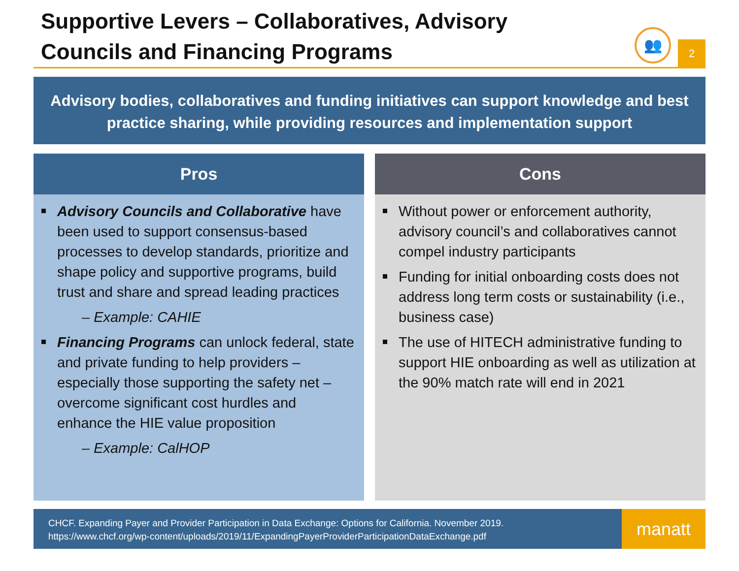Supportive Levers – Collaboratives, Advisory
Councils and Financing Programs
👥
2
Advisory bodies, collaboratives and funding initiatives can support knowledge and best practice sharing, while providing resources and implementation support
Pros
Advisory Councils and Collaborative have been used to support consensus-based processes to develop standards, prioritize and shape policy and supportive programs, build trust and share and spread leading practices
– Example: CAHIE
Financing Programs can unlock federal, state and private funding to help providers – especially those supporting the safety net – overcome significant cost hurdles and enhance the HIE value proposition
– Example: CalHOP
Cons
Without power or enforcement authority, advisory council’s and collaboratives cannot compel industry participants
Funding for initial onboarding costs does not address long term costs or sustainability (i.e., business case)
The use of HITECH administrative funding to support HIE onboarding as well as utilization at the 90% match rate will end in 2021
CHCF. Expanding Payer and Provider Participation in Data Exchange: Options for California. November 2019.
https://www.chcf.org/wp-content/uploads/2019/11/ExpandingPayerProviderParticipationDataExchange.pdf
manatt